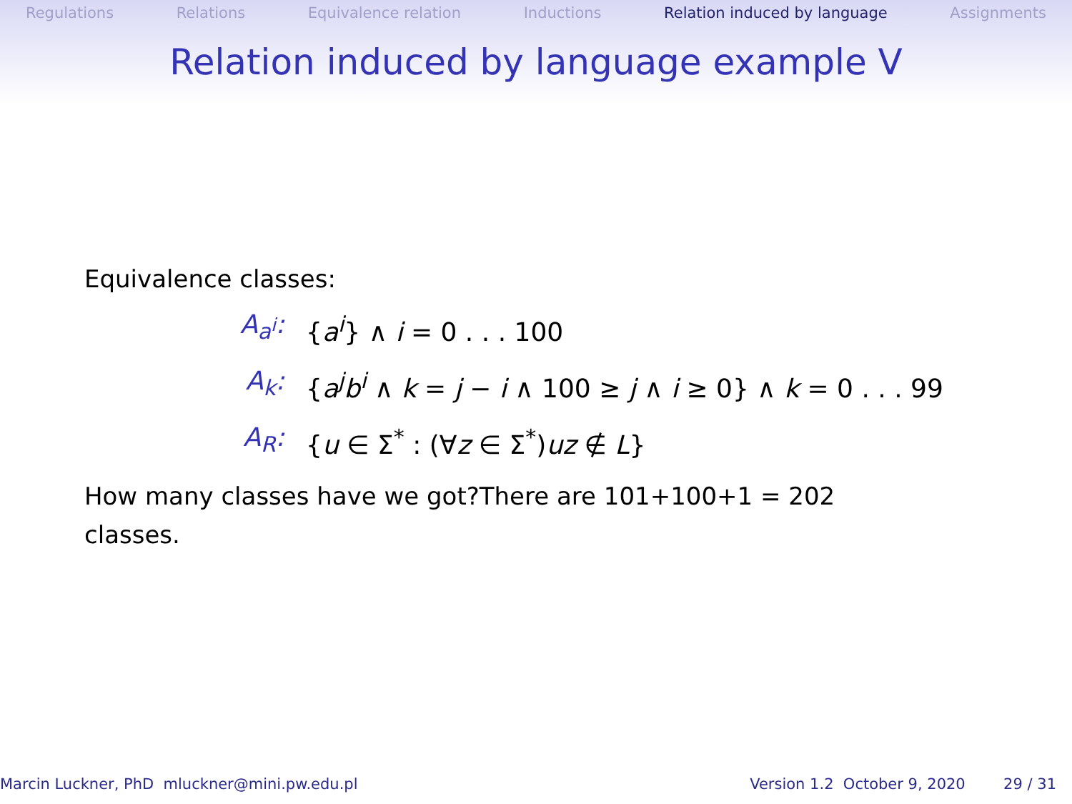Regulations Relations Equivalence relation Inductions Relation induced by language Assignments
Relation induced by language example V
Equivalence classes:
A<sub>a<sup>i</sup></sub>: {a<sup>i</sup>} ∧ i = 0 . . . 100
A<sub>k</sub>: {a<sup>j</sup>b<sup>i</sup> ∧ k = j − i ∧ 100 ≥ j ∧ i ≥ 0} ∧ k = 0 . . . 99
A<sub>R</sub>: {u ∈ Σ<sup>*</sup> : (∀z ∈ Σ<sup>*</sup>)uz ∉ L}
How many classes have we got?There are 101+100+1 = 202 classes.
Marcin Luckner, PhD mluckner@mini.pw.edu.pl Version 1.2 October 9, 2020 29 / 31